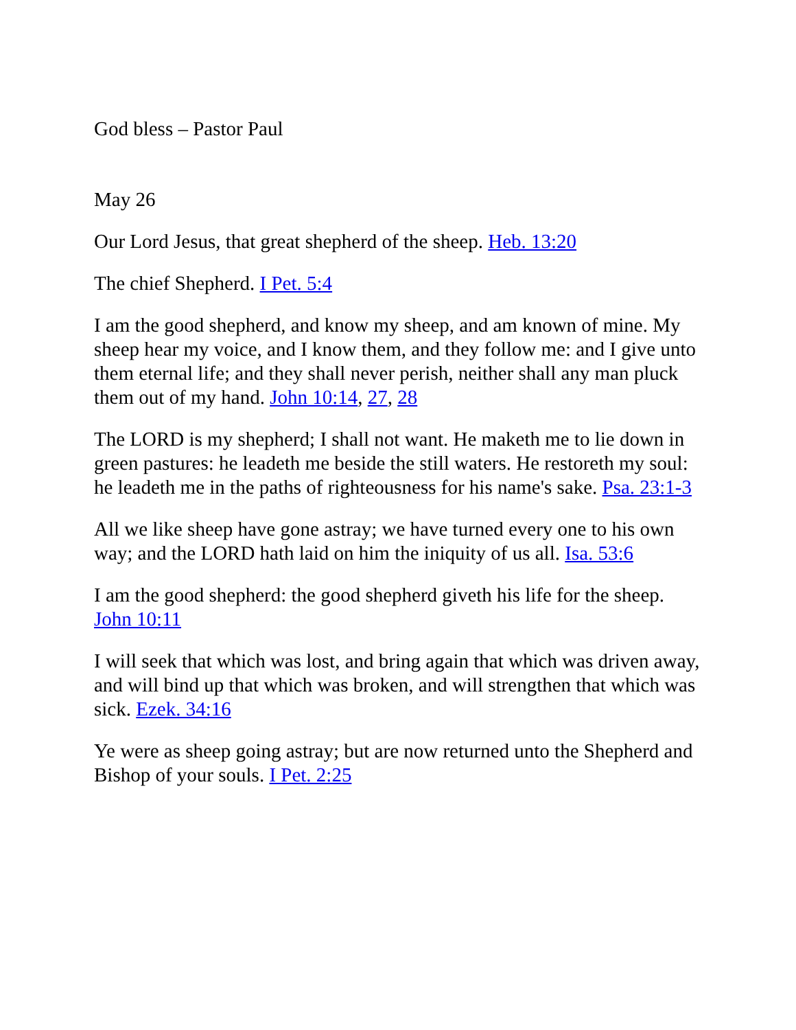God bless – Pastor Paul
May 26
Our Lord Jesus, that great shepherd of the sheep. Heb. 13:20
The chief Shepherd. I Pet. 5:4
I am the good shepherd, and know my sheep, and am known of mine. My sheep hear my voice, and I know them, and they follow me: and I give unto them eternal life; and they shall never perish, neither shall any man pluck them out of my hand. John 10:14, 27, 28
The LORD is my shepherd; I shall not want. He maketh me to lie down in green pastures: he leadeth me beside the still waters. He restoreth my soul: he leadeth me in the paths of righteousness for his name's sake. Psa. 23:1-3
All we like sheep have gone astray; we have turned every one to his own way; and the LORD hath laid on him the iniquity of us all. Isa. 53:6
I am the good shepherd: the good shepherd giveth his life for the sheep. John 10:11
I will seek that which was lost, and bring again that which was driven away, and will bind up that which was broken, and will strengthen that which was sick. Ezek. 34:16
Ye were as sheep going astray; but are now returned unto the Shepherd and Bishop of your souls. I Pet. 2:25